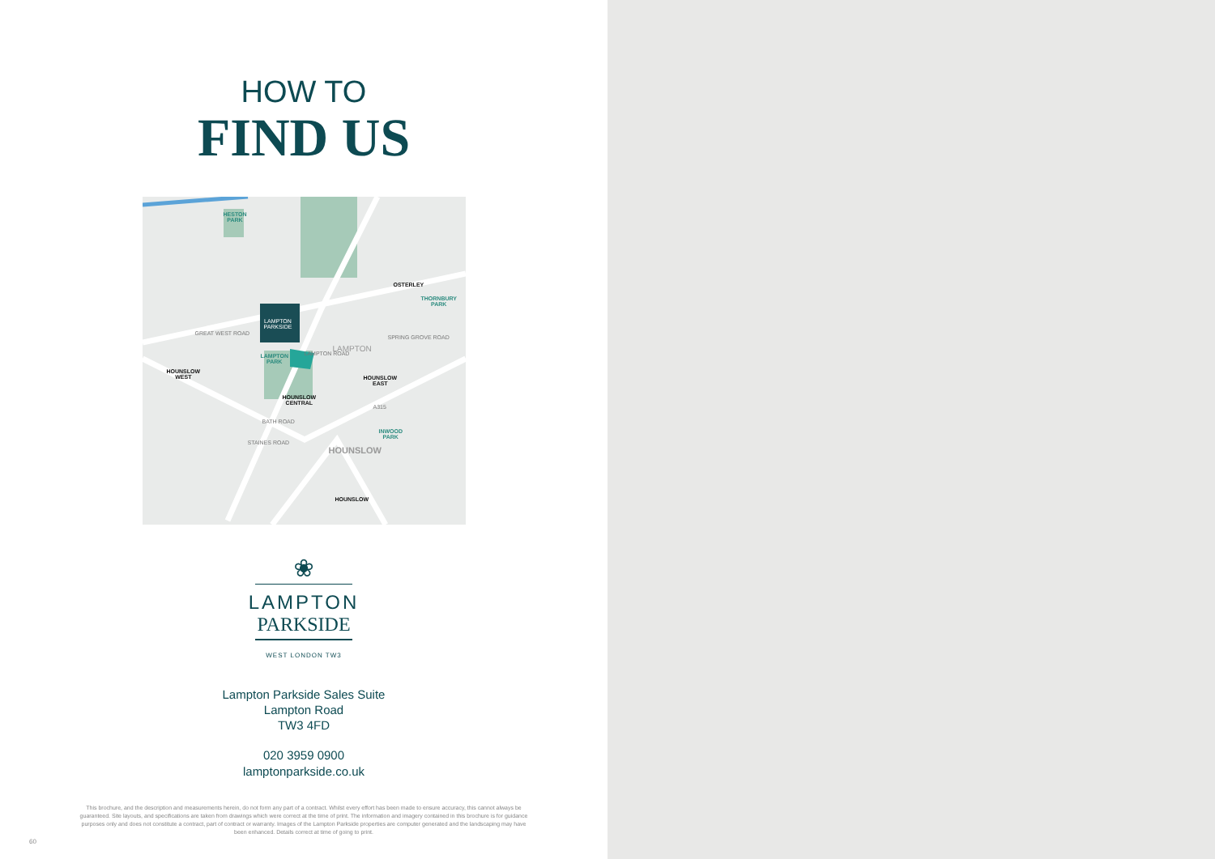HOW TO
FIND US
LAMPTON
PARKSIDE
HESTON
PARK
OSTERLEY
THORNBURY
PARK
GREAT WEST ROAD
SPRING GROVE ROAD
LAMPTON
LAMPTON
PARK
LAMPTON ROAD
HOUNSLOW
WEST
HOUNSLOW
EAST
HOUNSLOW
CENTRAL
BATH ROAD
A315
INWOOD
PARK
STAINES ROAD
HOUNSLOW
HOUNSLOW
❀
LAMPTON
PARKSIDE
WEST LONDON TW3
Lampton Parkside Sales Suite
Lampton Road
TW3 4FD
020 3959 0900
lamptonparkside.co.uk
This brochure, and the description and measurements herein, do not form any part of a contract. Whilst every effort has been made to ensure accuracy, this cannot always be guaranteed. Site layouts, and specifications are taken from drawings which were correct at the time of print. The information and imagery contained in this brochure is for guidance purposes only and does not constitute a contract, part of contract or warranty. Images of the Lampton Parkside properties are computer generated and the landscaping may have been enhanced. Details correct at time of going to print.
60